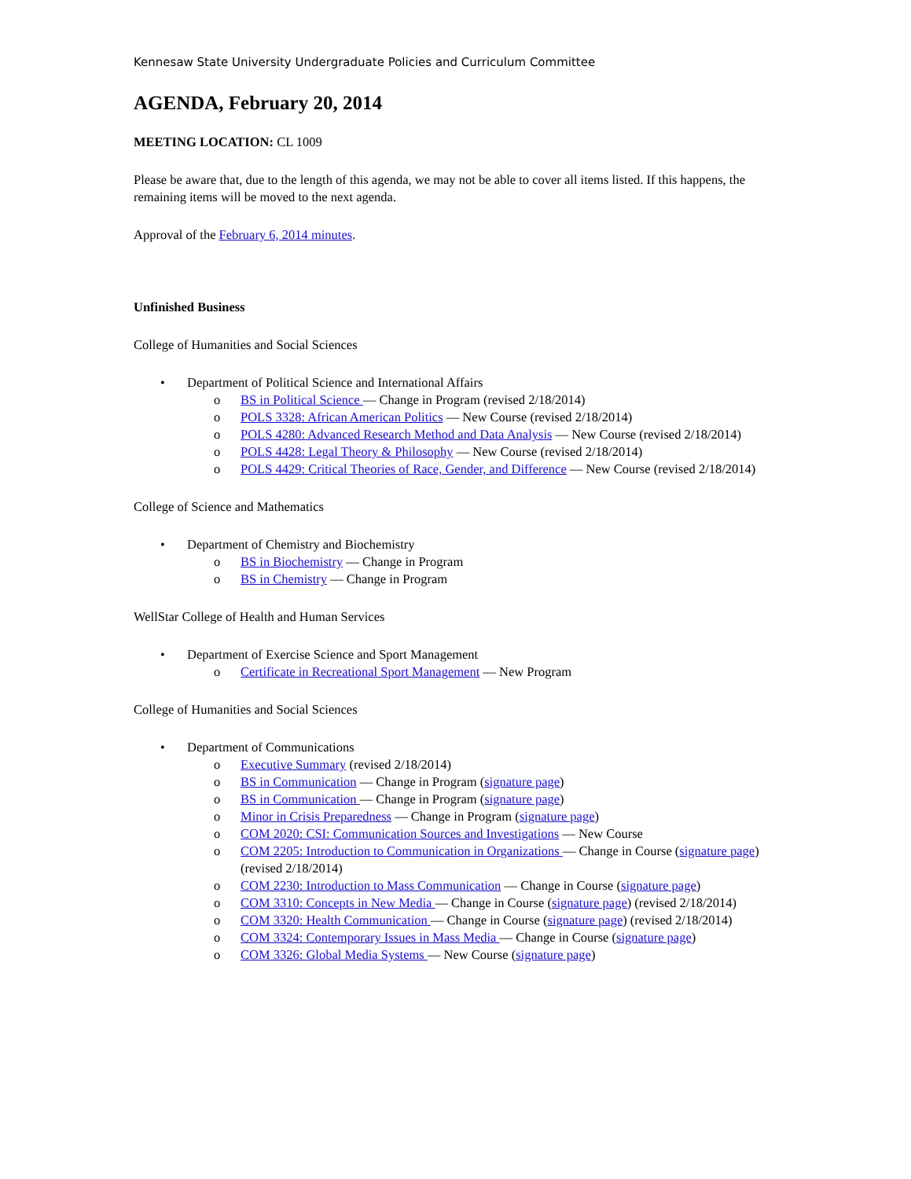Kennesaw State University Undergraduate Policies and Curriculum Committee
AGENDA, February 20, 2014
MEETING LOCATION: CL 1009
Please be aware that, due to the length of this agenda, we may not be able to cover all items listed. If this happens, the remaining items will be moved to the next agenda.
Approval of the February 6, 2014 minutes.
Unfinished Business
College of Humanities and Social Sciences
• Department of Political Science and International Affairs
o BS in Political Science — Change in Program (revised 2/18/2014)
o POLS 3328: African American Politics — New Course (revised 2/18/2014)
o POLS 4280: Advanced Research Method and Data Analysis — New Course (revised 2/18/2014)
o POLS 4428: Legal Theory & Philosophy — New Course (revised 2/18/2014)
o POLS 4429: Critical Theories of Race, Gender, and Difference — New Course (revised 2/18/2014)
College of Science and Mathematics
• Department of Chemistry and Biochemistry
o BS in Biochemistry — Change in Program
o BS in Chemistry — Change in Program
WellStar College of Health and Human Services
• Department of Exercise Science and Sport Management
o Certificate in Recreational Sport Management — New Program
College of Humanities and Social Sciences
• Department of Communications
o Executive Summary (revised 2/18/2014)
o BS in Communication — Change in Program (signature page)
o BS in Communication — Change in Program (signature page)
o Minor in Crisis Preparedness — Change in Program (signature page)
o COM 2020: CSI: Communication Sources and Investigations — New Course
o COM 2205: Introduction to Communication in Organizations — Change in Course (signature page) (revised 2/18/2014)
o COM 2230: Introduction to Mass Communication — Change in Course (signature page)
o COM 3310: Concepts in New Media — Change in Course (signature page) (revised 2/18/2014)
o COM 3320: Health Communication — Change in Course (signature page) (revised 2/18/2014)
o COM 3324: Contemporary Issues in Mass Media — Change in Course (signature page)
o COM 3326: Global Media Systems — New Course (signature page)